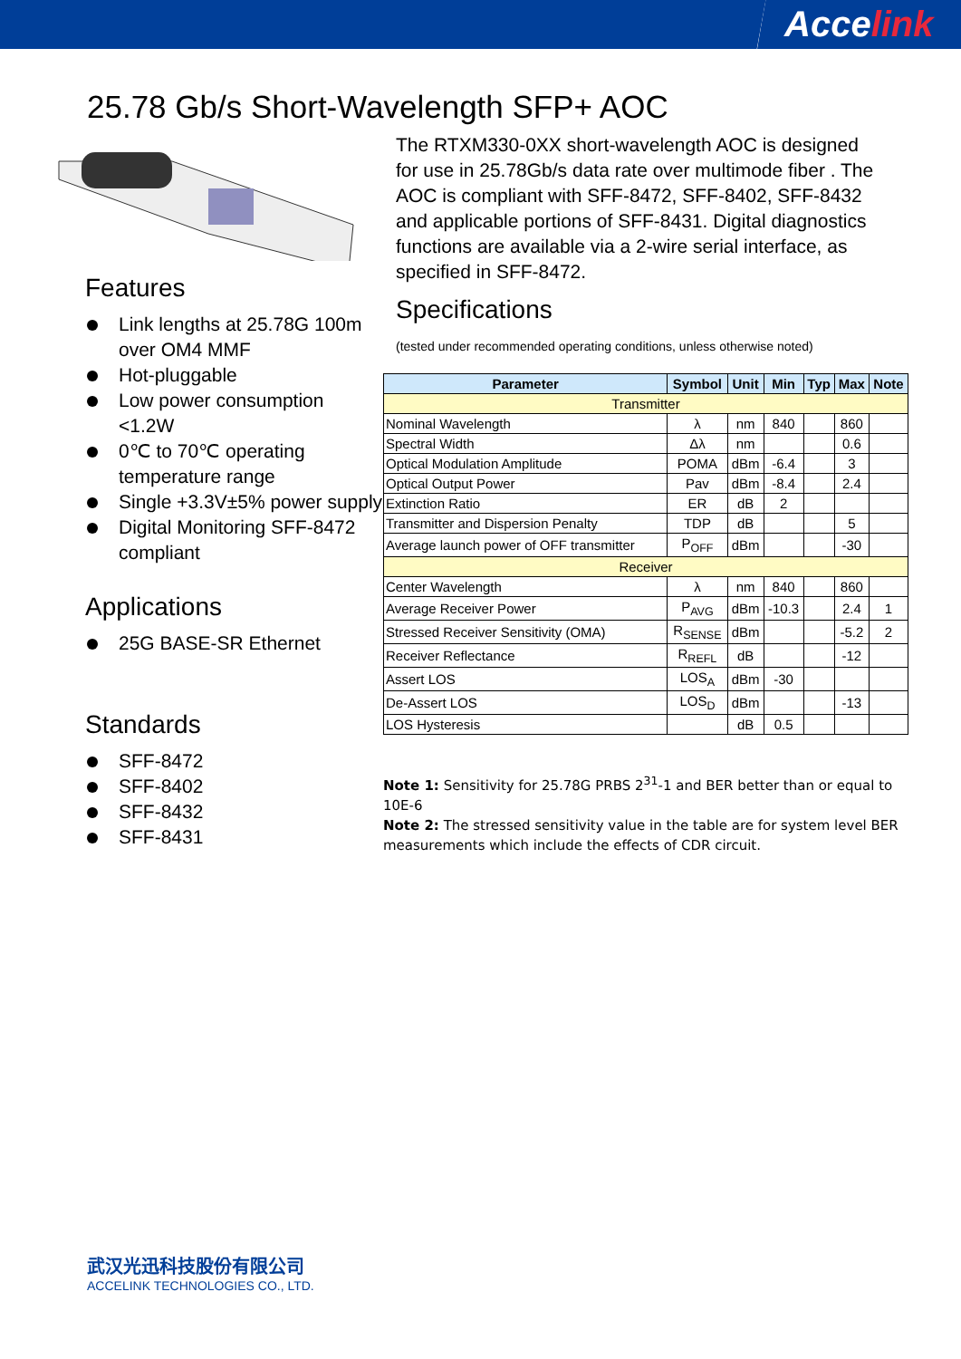Accelink
25.78 Gb/s Short-Wavelength SFP+ AOC
Features
Link lengths at 25.78G 100m over OM4 MMF
Hot-pluggable
Low power consumption <1.2W
0℃ to 70℃ operating temperature range
Single +3.3V±5% power supply
Digital Monitoring SFF-8472 compliant
Applications
25G BASE-SR Ethernet
Standards
SFF-8472
SFF-8402
SFF-8432
SFF-8431
The RTXM330-0XX short-wavelength AOC is designed for use in 25.78Gb/s data rate over multimode fiber . The AOC is compliant with SFF-8472, SFF-8402, SFF-8432 and applicable portions of SFF-8431. Digital diagnostics functions are available via a 2-wire serial interface, as specified in SFF-8472.
Specifications
(tested under recommended operating conditions, unless otherwise noted)
| Parameter | Symbol | Unit | Min | Typ | Max | Note |
| --- | --- | --- | --- | --- | --- | --- |
| Transmitter | | | | | | |
| Nominal Wavelength | λ | nm | 840 | | 860 | |
| Spectral Width | Δλ | nm | | | 0.6 | |
| Optical Modulation Amplitude | POMA | dBm | -6.4 | | 3 | |
| Optical Output Power | Pav | dBm | -8.4 | | 2.4 | |
| Extinction Ratio | ER | dB | 2 | | | |
| Transmitter and Dispersion Penalty | TDP | dB | | | 5 | |
| Average launch power of OFF transmitter | P<sub>OFF</sub> | dBm | | | -30 | |
| Receiver | | | | | | |
| Center Wavelength | λ | nm | 840 | | 860 | |
| Average Receiver Power | P<sub>AVG</sub> | dBm | -10.3 | | 2.4 | 1 |
| Stressed Receiver Sensitivity (OMA) | R<sub>SENSE</sub> | dBm | | | -5.2 | 2 |
| Receiver Reflectance | R<sub>REFL</sub> | dB | | | -12 | |
| Assert LOS | LOS<sub>A</sub> | dBm | -30 | | | |
| De-Assert LOS | LOS<sub>D</sub> | dBm | | | -13 | |
| LOS Hysteresis | | dB | 0.5 | | | |
Note 1: Sensitivity for 25.78G PRBS 2<sup>31</sup>-1 and BER better than or equal to 10E-6
Note 2: The stressed sensitivity value in the table are for system level BER measurements which include the effects of CDR circuit.
武汉光迅科技股份有限公司
ACCELINK TECHNOLOGIES CO., LTD.